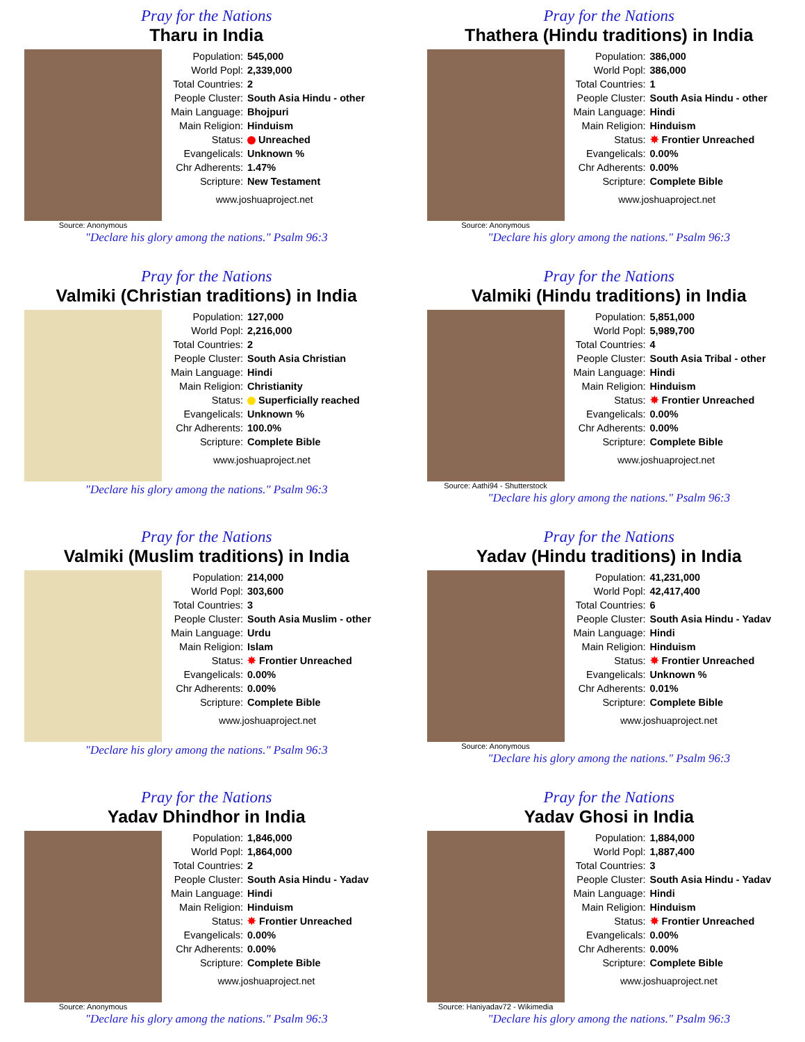Pray for the Nations
Tharu in India
Source: Anonymous
| Population: | 545,000 |
| World Popl: | 2,339,000 |
| Total Countries: | 2 |
| People Cluster: | South Asia Hindu - other |
| Main Language: | Bhojpuri |
| Main Religion: | Hinduism |
| Status: | Unreached |
| Evangelicals: | Unknown % |
| Chr Adherents: | 1.47% |
| Scripture: | New Testament |
www.joshuaproject.net
"Declare his glory among the nations." Psalm 96:3
Pray for the Nations
Thathera (Hindu traditions) in India
Source: Anonymous
| Population: | 386,000 |
| World Popl: | 386,000 |
| Total Countries: | 1 |
| People Cluster: | South Asia Hindu - other |
| Main Language: | Hindi |
| Main Religion: | Hinduism |
| Status: | ✸ Frontier Unreached |
| Evangelicals: | 0.00% |
| Chr Adherents: | 0.00% |
| Scripture: | Complete Bible |
www.joshuaproject.net
"Declare his glory among the nations." Psalm 96:3
Pray for the Nations
Valmiki (Christian traditions) in India
| Population: | 127,000 |
| World Popl: | 2,216,000 |
| Total Countries: | 2 |
| People Cluster: | South Asia Christian |
| Main Language: | Hindi |
| Main Religion: | Christianity |
| Status: | Superficially reached |
| Evangelicals: | Unknown % |
| Chr Adherents: | 100.0% |
| Scripture: | Complete Bible |
www.joshuaproject.net
"Declare his glory among the nations." Psalm 96:3
Pray for the Nations
Valmiki (Hindu traditions) in India
Source: Aathi94 - Shutterstock
| Population: | 5,851,000 |
| World Popl: | 5,989,700 |
| Total Countries: | 4 |
| People Cluster: | South Asia Tribal - other |
| Main Language: | Hindi |
| Main Religion: | Hinduism |
| Status: | ✸ Frontier Unreached |
| Evangelicals: | 0.00% |
| Chr Adherents: | 0.00% |
| Scripture: | Complete Bible |
www.joshuaproject.net
"Declare his glory among the nations." Psalm 96:3
Pray for the Nations
Valmiki (Muslim traditions) in India
| Population: | 214,000 |
| World Popl: | 303,600 |
| Total Countries: | 3 |
| People Cluster: | South Asia Muslim - other |
| Main Language: | Urdu |
| Main Religion: | Islam |
| Status: | ✸ Frontier Unreached |
| Evangelicals: | 0.00% |
| Chr Adherents: | 0.00% |
| Scripture: | Complete Bible |
www.joshuaproject.net
"Declare his glory among the nations." Psalm 96:3
Pray for the Nations
Yadav (Hindu traditions) in India
Source: Anonymous
| Population: | 41,231,000 |
| World Popl: | 42,417,400 |
| Total Countries: | 6 |
| People Cluster: | South Asia Hindu - Yadav |
| Main Language: | Hindi |
| Main Religion: | Hinduism |
| Status: | ✸ Frontier Unreached |
| Evangelicals: | Unknown % |
| Chr Adherents: | 0.01% |
| Scripture: | Complete Bible |
www.joshuaproject.net
"Declare his glory among the nations." Psalm 96:3
Pray for the Nations
Yadav Dhindhor in India
Source: Anonymous
| Population: | 1,846,000 |
| World Popl: | 1,864,000 |
| Total Countries: | 2 |
| People Cluster: | South Asia Hindu - Yadav |
| Main Language: | Hindi |
| Main Religion: | Hinduism |
| Status: | ✸ Frontier Unreached |
| Evangelicals: | 0.00% |
| Chr Adherents: | 0.00% |
| Scripture: | Complete Bible |
www.joshuaproject.net
"Declare his glory among the nations." Psalm 96:3
Pray for the Nations
Yadav Ghosi in India
Source: Haniyadav72 - Wikimedia
| Population: | 1,884,000 |
| World Popl: | 1,887,400 |
| Total Countries: | 3 |
| People Cluster: | South Asia Hindu - Yadav |
| Main Language: | Hindi |
| Main Religion: | Hinduism |
| Status: | ✸ Frontier Unreached |
| Evangelicals: | 0.00% |
| Chr Adherents: | 0.00% |
| Scripture: | Complete Bible |
www.joshuaproject.net
"Declare his glory among the nations." Psalm 96:3